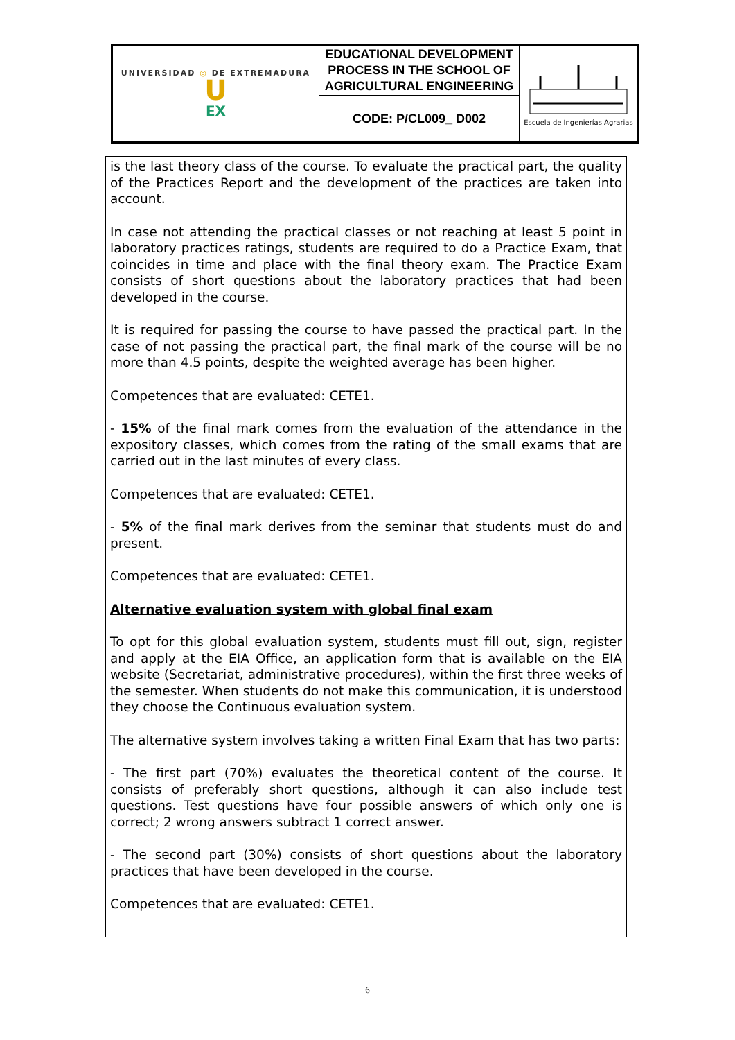| UNIVERSIDAD ◎ DE EXTREMADURA U EX | EDUCATIONAL DEVELOPMENT PROCESS IN THE SCHOOL OF AGRICULTURAL ENGINEERING | Escuela de Ingenierías Agrarias |
| | CODE: P/CL009_ D002 | |
is the last theory class of the course. To evaluate the practical part, the quality of the Practices Report and the development of the practices are taken into account.
In case not attending the practical classes or not reaching at least 5 point in laboratory practices ratings, students are required to do a Practice Exam, that coincides in time and place with the final theory exam. The Practice Exam consists of short questions about the laboratory practices that had been developed in the course.
It is required for passing the course to have passed the practical part. In the case of not passing the practical part, the final mark of the course will be no more than 4.5 points, despite the weighted average has been higher.
Competences that are evaluated: CETE1.
- 15% of the final mark comes from the evaluation of the attendance in the expository classes, which comes from the rating of the small exams that are carried out in the last minutes of every class.
Competences that are evaluated: CETE1.
- 5% of the final mark derives from the seminar that students must do and present.
Competences that are evaluated: CETE1.
Alternative evaluation system with global final exam
To opt for this global evaluation system, students must fill out, sign, register and apply at the EIA Office, an application form that is available on the EIA website (Secretariat, administrative procedures), within the first three weeks of the semester. When students do not make this communication, it is understood they choose the Continuous evaluation system.
The alternative system involves taking a written Final Exam that has two parts:
- The first part (70%) evaluates the theoretical content of the course. It consists of preferably short questions, although it can also include test questions. Test questions have four possible answers of which only one is correct; 2 wrong answers subtract 1 correct answer.
- The second part (30%) consists of short questions about the laboratory practices that have been developed in the course.
Competences that are evaluated: CETE1.
6